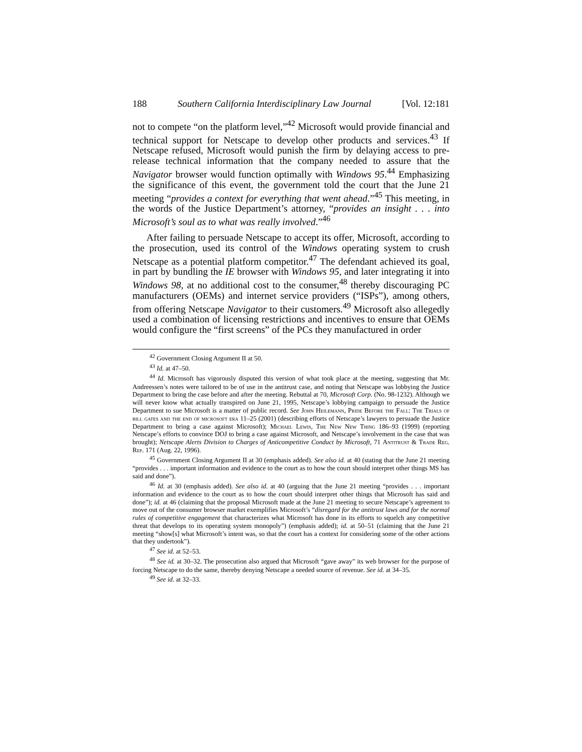188 Southern California Interdisciplinary Law Journal [Vol. 12:181
not to compete “on the platform level,”<sup>42</sup> Microsoft would provide financial and technical support for Netscape to develop other products and services.<sup>43</sup> If Netscape refused, Microsoft would punish the firm by delaying access to pre-release technical information that the company needed to assure that the Navigator browser would function optimally with Windows 95.<sup>44</sup> Emphasizing the significance of this event, the government told the court that the June 21 meeting “provides a context for everything that went ahead.”<sup>45</sup> This meeting, in the words of the Justice Department’s attorney, “provides an insight . . . into Microsoft’s soul as to what was really involved.”<sup>46</sup>
After failing to persuade Netscape to accept its offer, Microsoft, according to the prosecution, used its control of the Windows operating system to crush Netscape as a potential platform competitor.<sup>47</sup> The defendant achieved its goal, in part by bundling the IE browser with Windows 95, and later integrating it into Windows 98, at no additional cost to the consumer,<sup>48</sup> thereby discouraging PC manufacturers (OEMs) and internet service providers (“ISPs”), among others, from offering Netscape Navigator to their customers.<sup>49</sup> Microsoft also allegedly used a combination of licensing restrictions and incentives to ensure that OEMs would configure the “first screens” of the PCs they manufactured in order
<sup>42</sup> Government Closing Argument II at 50.
<sup>43</sup> Id. at 47–50.
<sup>44</sup> Id. Microsoft has vigorously disputed this version of what took place at the meeting, suggesting that Mr. Andreessen’s notes were tailored to be of use in the antitrust case, and noting that Netscape was lobbying the Justice Department to bring the case before and after the meeting. Rebuttal at 70, Microsoft Corp. (No. 98-1232). Although we will never know what actually transpired on June 21, 1995, Netscape’s lobbying campaign to persuade the Justice Department to sue Microsoft is a matter of public record. See John Heilemann, Pride Before the Fall: The Trials of bill gates and the end of microsoft era 11–25 (2001) (describing efforts of Netscape’s lawyers to persuade the Justice Department to bring a case against Microsoft); Michael Lewis, The New New Thing 186–93 (1999) (reporting Netscape’s efforts to convince DOJ to bring a case against Microsoft, and Netscape’s involvement in the case that was brought); Netscape Alerts Division to Charges of Anticompetitive Conduct by Microsoft, 71 Antitrust & Trade Reg. Rep. 171 (Aug. 22, 1996).
<sup>45</sup> Government Closing Argument II at 30 (emphasis added). See also id. at 40 (stating that the June 21 meeting “provides . . . important information and evidence to the court as to how the court should interpret other things MS has said and done”).
<sup>46</sup> Id. at 30 (emphasis added). See also id. at 40 (arguing that the June 21 meeting “provides . . . important information and evidence to the court as to how the court should interpret other things that Microsoft has said and done”); id. at 46 (claiming that the proposal Microsoft made at the June 21 meeting to secure Netscape’s agreement to move out of the consumer browser market exemplifies Microsoft’s “disregard for the antitrust laws and for the normal rules of competitive engagement that characterizes what Microsoft has done in its efforts to squelch any competitive threat that develops to its operating system monopoly”) (emphasis added); id. at 50–51 (claiming that the June 21 meeting “show[s] what Microsoft’s intent was, so that the court has a context for considering some of the other actions that they undertook”).
<sup>47</sup> See id. at 52–53.
<sup>48</sup> See id. at 30–32. The prosecution also argued that Microsoft “gave away” its web browser for the purpose of forcing Netscape to do the same, thereby denying Netscape a needed source of revenue. See id. at 34–35.
<sup>49</sup> See id. at 32–33.